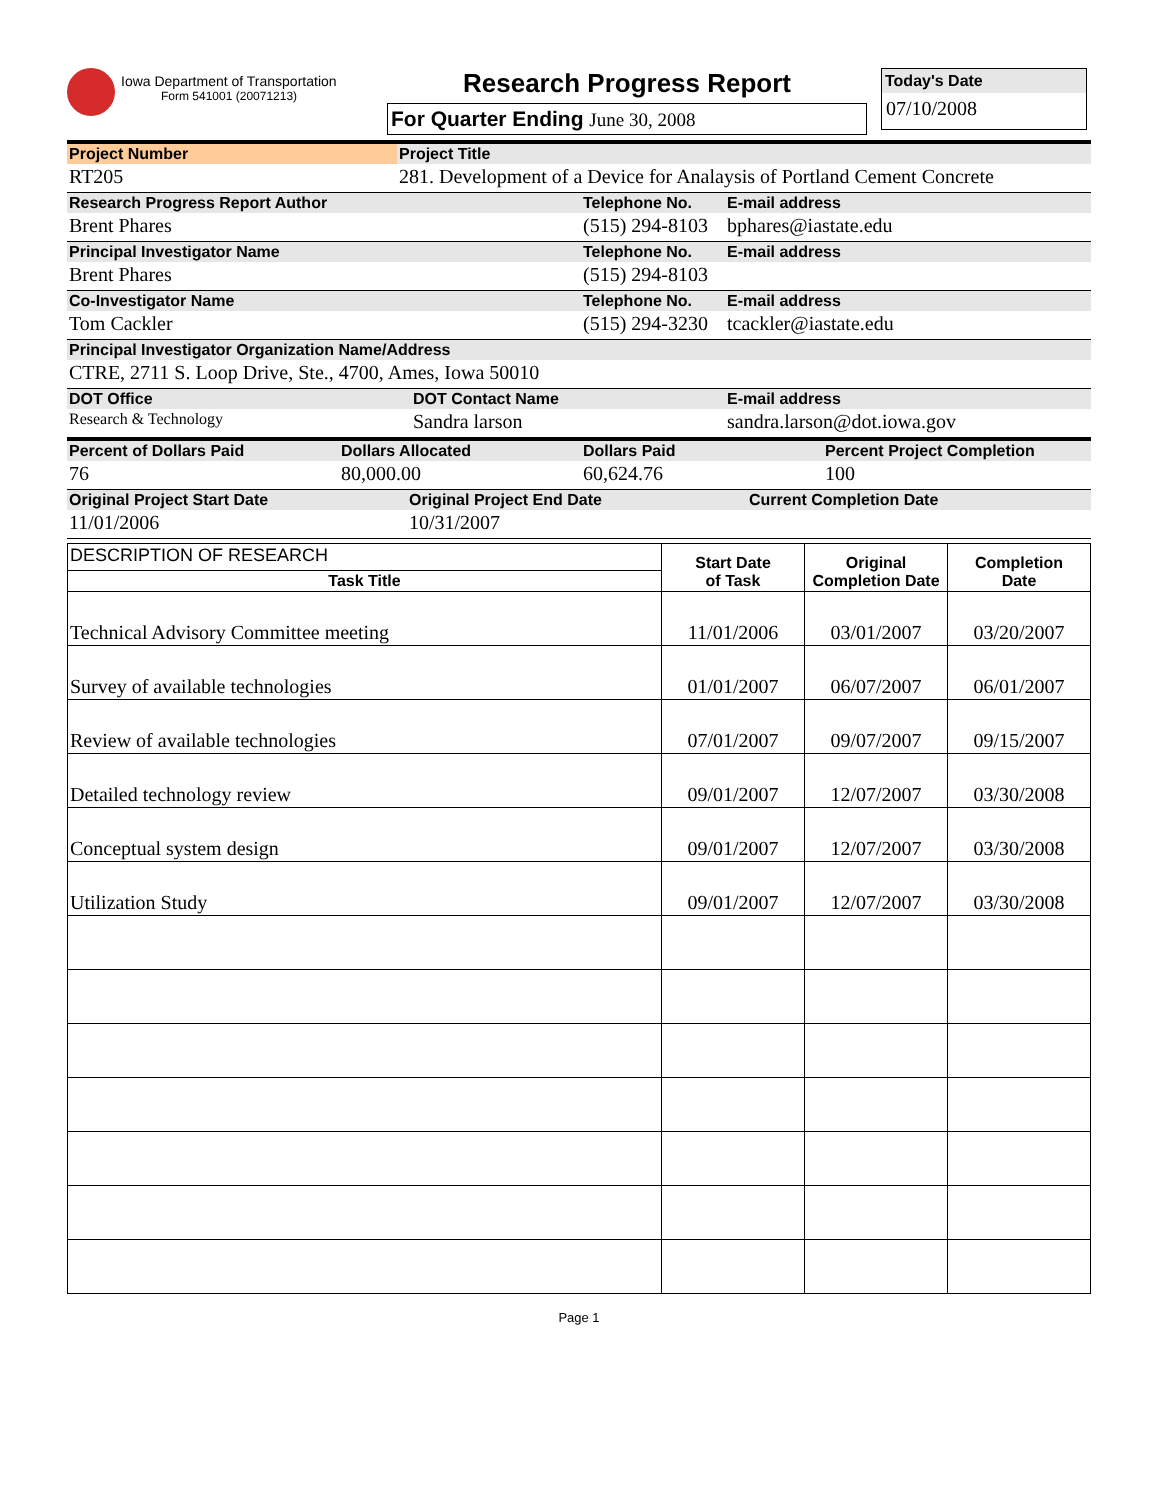Iowa Department of Transportation
Form 541001 (20071213)
Research Progress Report
For Quarter Ending June 30, 2008
Today's Date
07/10/2008
| Project Number | Project Title |
| RT205 | 281. Development of a Device for Analaysis of Portland Cement Concrete |
| Research Progress Report Author | Telephone No. | E-mail address |
| Brent Phares | (515) 294-8103 | bphares@iastate.edu |
| Principal Investigator Name | Telephone No. | E-mail address |
| Brent Phares | (515) 294-8103 | |
| Co-Investigator Name | Telephone No. | E-mail address |
| Tom Cackler | (515) 294-3230 | tcackler@iastate.edu |
| Principal Investigator Organization Name/Address | | |
| CTRE, 2711 S. Loop Drive, Ste., 4700, Ames, Iowa 50010 | | |
| DOT Office | DOT Contact Name | E-mail address |
| Research & Technology | Sandra larson | sandra.larson@dot.iowa.gov |
| Percent of Dollars Paid | Dollars Allocated | Dollars Paid | Percent Project Completion |
| 76 | 80,000.00 | 60,624.76 | 100 |
| Original Project Start Date | Original Project End Date | Current Completion Date |
| 11/01/2006 | 10/31/2007 | |
| DESCRIPTION OF RESEARCH | Start Date of Task | Original Completion Date | Completion Date |
| Task Title | | | |
| Technical Advisory Committee meeting | 11/01/2006 | 03/01/2007 | 03/20/2007 |
| Survey of available technologies | 01/01/2007 | 06/07/2007 | 06/01/2007 |
| Review of available technologies | 07/01/2007 | 09/07/2007 | 09/15/2007 |
| Detailed technology review | 09/01/2007 | 12/07/2007 | 03/30/2008 |
| Conceptual system design | 09/01/2007 | 12/07/2007 | 03/30/2008 |
| Utilization Study | 09/01/2007 | 12/07/2007 | 03/30/2008 |
Page 1